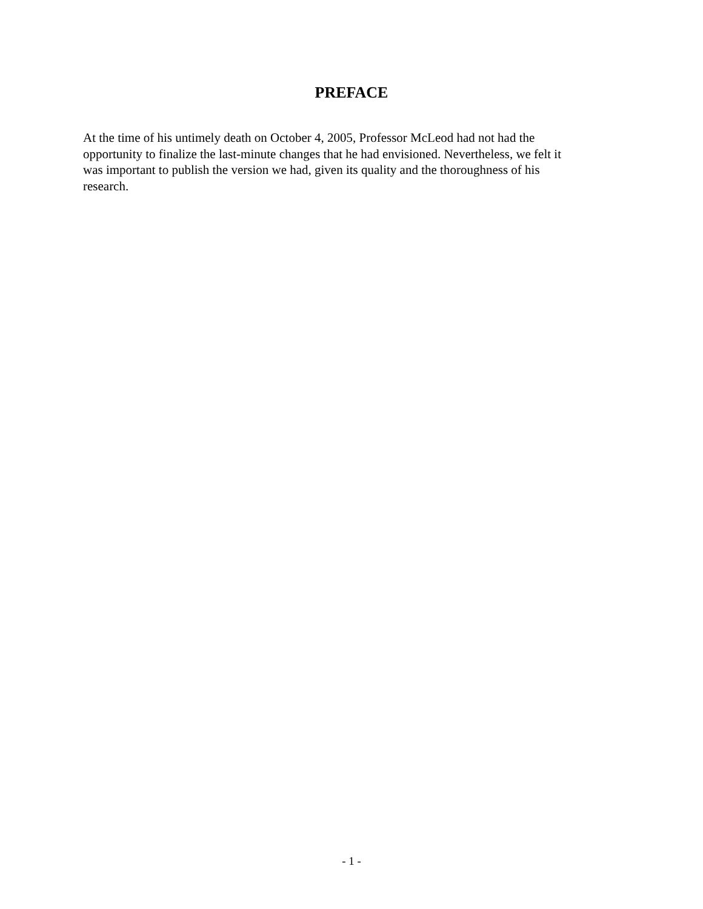PREFACE
At the time of his untimely death on October 4, 2005, Professor McLeod had not had the
opportunity to finalize the last-minute changes that he had envisioned. Nevertheless, we felt it
was important to publish the version we had, given its quality and the thoroughness of his
research.
- 1 -